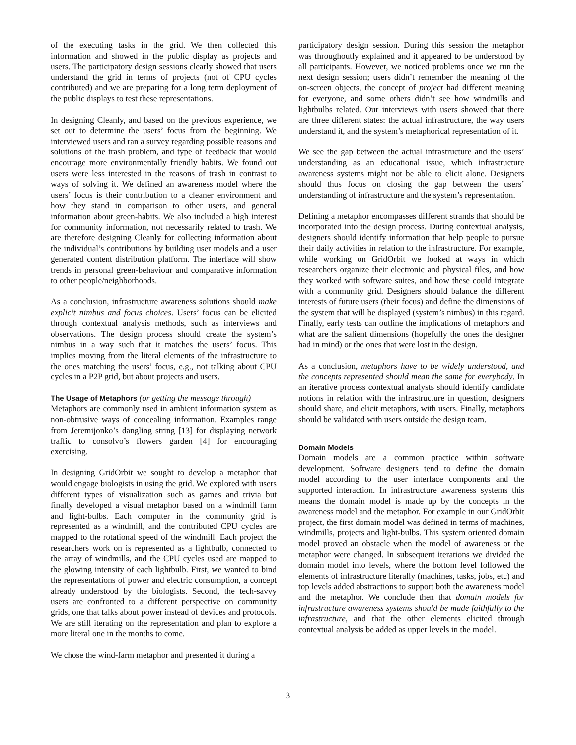of the executing tasks in the grid. We then collected this information and showed in the public display as projects and users. The participatory design sessions clearly showed that users understand the grid in terms of projects (not of CPU cycles contributed) and we are preparing for a long term deployment of the public displays to test these representations.
In designing Cleanly, and based on the previous experience, we set out to determine the users’ focus from the beginning. We interviewed users and ran a survey regarding possible reasons and solutions of the trash problem, and type of feedback that would encourage more environmentally friendly habits. We found out users were less interested in the reasons of trash in contrast to ways of solving it. We defined an awareness model where the users’ focus is their contribution to a cleaner environment and how they stand in comparison to other users, and general information about green-habits. We also included a high interest for community information, not necessarily related to trash. We are therefore designing Cleanly for collecting information about the individual’s contributions by building user models and a user generated content distribution platform. The interface will show trends in personal green-behaviour and comparative information to other people/neighborhoods.
As a conclusion, infrastructure awareness solutions should make explicit nimbus and focus choices. Users’ focus can be elicited through contextual analysis methods, such as interviews and observations. The design process should create the system’s nimbus in a way such that it matches the users’ focus. This implies moving from the literal elements of the infrastructure to the ones matching the users’ focus, e.g., not talking about CPU cycles in a P2P grid, but about projects and users.
The Usage of Metaphors
(or getting the message through)
Metaphors are commonly used in ambient information system as non-obtrusive ways of concealing information. Examples range from Jeremijonko’s dangling string [13] for displaying network traffic to consolvo’s flowers garden [4] for encouraging exercising.
In designing GridOrbit we sought to develop a metaphor that would engage biologists in using the grid. We explored with users different types of visualization such as games and trivia but finally developed a visual metaphor based on a windmill farm and light-bulbs. Each computer in the community grid is represented as a windmill, and the contributed CPU cycles are mapped to the rotational speed of the windmill. Each project the researchers work on is represented as a lightbulb, connected to the array of windmills, and the CPU cycles used are mapped to the glowing intensity of each lightbulb. First, we wanted to bind the representations of power and electric consumption, a concept already understood by the biologists. Second, the tech-savvy users are confronted to a different perspective on community grids, one that talks about power instead of devices and protocols. We are still iterating on the representation and plan to explore a more literal one in the months to come.
We chose the wind-farm metaphor and presented it during a
participatory design session. During this session the metaphor was throughoutly explained and it appeared to be understood by all participants. However, we noticed problems once we run the next design session; users didn’t remember the meaning of the on-screen objects, the concept of project had different meaning for everyone, and some others didn’t see how windmills and lightbulbs related. Our interviews with users showed that there are three different states: the actual infrastructure, the way users understand it, and the system’s metaphorical representation of it.
We see the gap between the actual infrastructure and the users’ understanding as an educational issue, which infrastructure awareness systems might not be able to elicit alone. Designers should thus focus on closing the gap between the users’ understanding of infrastructure and the system’s representation.
Defining a metaphor encompasses different strands that should be incorporated into the design process. During contextual analysis, designers should identify information that help people to pursue their daily activities in relation to the infrastructure. For example, while working on GridOrbit we looked at ways in which researchers organize their electronic and physical files, and how they worked with software suites, and how these could integrate with a community grid. Designers should balance the different interests of future users (their focus) and define the dimensions of the system that will be displayed (system’s nimbus) in this regard. Finally, early tests can outline the implications of metaphors and what are the salient dimensions (hopefully the ones the designer had in mind) or the ones that were lost in the design.
As a conclusion, metaphors have to be widely understood, and the concepts represented should mean the same for everybody. In an iterative process contextual analysts should identify candidate notions in relation with the infrastructure in question, designers should share, and elicit metaphors, with users. Finally, metaphors should be validated with users outside the design team.
Domain Models
Domain models are a common practice within software development. Software designers tend to define the domain model according to the user interface components and the supported interaction. In infrastructure awareness systems this means the domain model is made up by the concepts in the awareness model and the metaphor. For example in our GridOrbit project, the first domain model was defined in terms of machines, windmills, projects and light-bulbs. This system oriented domain model proved an obstacle when the model of awareness or the metaphor were changed. In subsequent iterations we divided the domain model into levels, where the bottom level followed the elements of infrastructure literally (machines, tasks, jobs, etc) and top levels added abstractions to support both the awareness model and the metaphor. We conclude then that domain models for infrastructure awareness systems should be made faithfully to the infrastructure, and that the other elements elicited through contextual analysis be added as upper levels in the model.
3